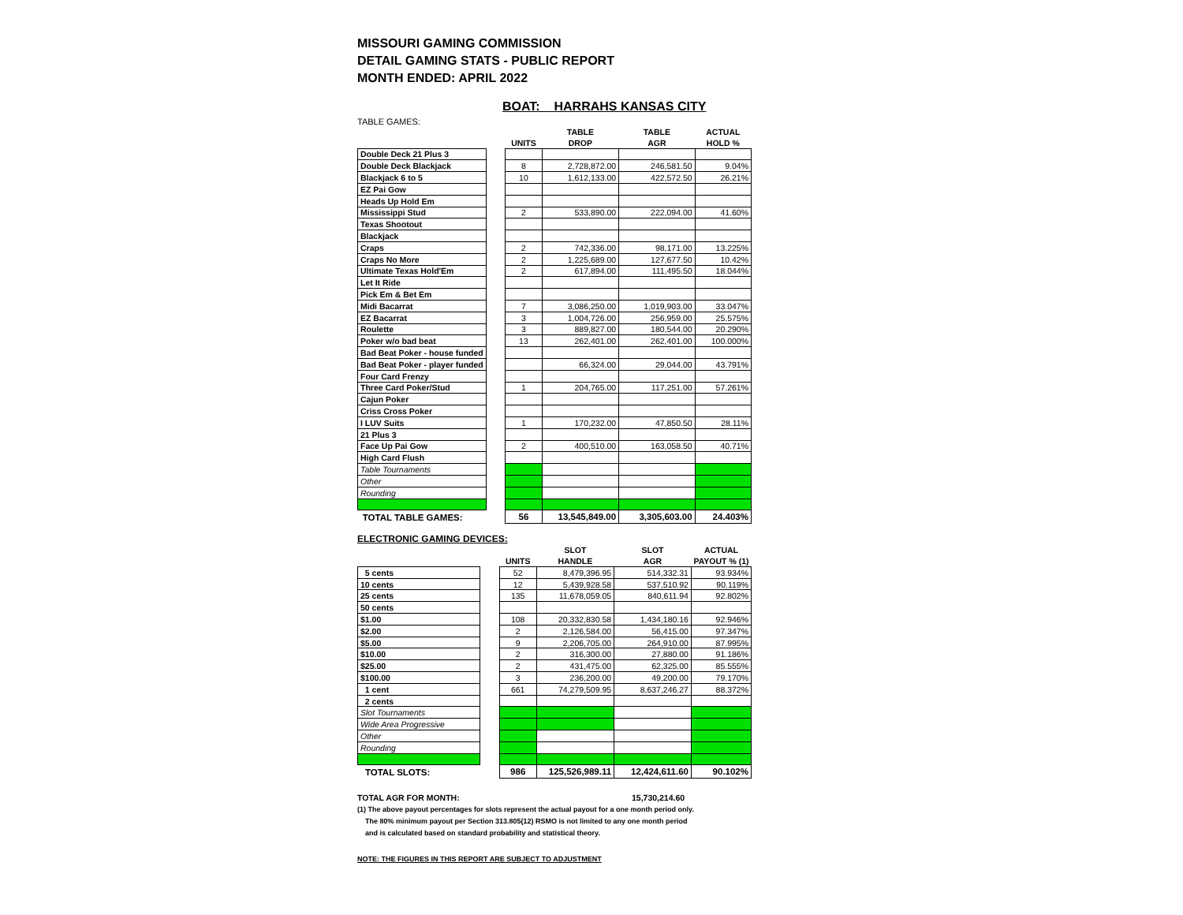MISSOURI GAMING COMMISSION
DETAIL GAMING STATS - PUBLIC REPORT
MONTH ENDED: APRIL 2022
BOAT: HARRAHS KANSAS CITY
TABLE GAMES:
| | | | TABLE | TABLE | ACTUAL |
| --- | --- | --- | --- | --- | --- |
| | | UNITS | DROP | AGR | HOLD % |
| Double Deck 21 Plus 3 | | | | | |
| Double Deck Blackjack | | 8 | 2,728,872.00 | 246,581.50 | 9.04% |
| Blackjack 6 to 5 | | 10 | 1,612,133.00 | 422,572.50 | 26.21% |
| EZ Pai Gow | | | | | |
| Heads Up Hold Em | | | | | |
| Mississippi Stud | | 2 | 533,890.00 | 222,094.00 | 41.60% |
| Texas Shootout | | | | | |
| Blackjack | | | | | |
| Craps | | 2 | 742,336.00 | 98,171.00 | 13.225% |
| Craps No More | | 2 | 1,225,689.00 | 127,677.50 | 10.42% |
| Ultimate Texas Hold'Em | | 2 | 617,894.00 | 111,495.50 | 18.044% |
| Let It Ride | | | | | |
| Pick Em & Bet Em | | | | | |
| Midi Bacarrat | | 7 | 3,086,250.00 | 1,019,903.00 | 33.047% |
| EZ Bacarrat | | 3 | 1,004,726.00 | 256,959.00 | 25.575% |
| Roulette | | 3 | 889,827.00 | 180,544.00 | 20.290% |
| Poker w/o bad beat | | 13 | 262,401.00 | 262,401.00 | 100.000% |
| Bad Beat Poker - house funded | | | | | |
| Bad Beat Poker - player funded | | | 66,324.00 | 29,044.00 | 43.791% |
| Four Card Frenzy | | | | | |
| Three Card Poker/Stud | | 1 | 204,765.00 | 117,251.00 | 57.261% |
| Cajun Poker | | | | | |
| Criss Cross Poker | | | | | |
| I LUV Suits | | 1 | 170,232.00 | 47,850.50 | 28.11% |
| 21 Plus 3 | | | | | |
| Face Up Pai Gow | | 2 | 400,510.00 | 163,058.50 | 40.71% |
| High Card Flush | | | | | |
| Table Tournaments | | | | | |
| Other | | | | | |
| Rounding | | | | | |
| TOTAL TABLE GAMES: | | 56 | 13,545,849.00 | 3,305,603.00 | 24.403% |
ELECTRONIC GAMING DEVICES:
| | | | SLOT | SLOT | ACTUAL |
| --- | --- | --- | --- | --- | --- |
| | | UNITS | HANDLE | AGR | PAYOUT % (1) |
| 5 cents | | 52 | 8,479,396.95 | 514,332.31 | 93.934% |
| 10 cents | | 12 | 5,439,928.58 | 537,510.92 | 90.119% |
| 25 cents | | 135 | 11,678,059.05 | 840,611.94 | 92.802% |
| 50 cents | | | | | |
| $1.00 | | 108 | 20,332,830.58 | 1,434,180.16 | 92.946% |
| $2.00 | | 2 | 2,126,584.00 | 56,415.00 | 97.347% |
| $5.00 | | 9 | 2,206,705.00 | 264,910.00 | 87.995% |
| $10.00 | | 2 | 316,300.00 | 27,880.00 | 91.186% |
| $25.00 | | 2 | 431,475.00 | 62,325.00 | 85.555% |
| $100.00 | | 3 | 236,200.00 | 49,200.00 | 79.170% |
| 1 cent | | 661 | 74,279,509.95 | 8,637,246.27 | 88.372% |
| 2 cents | | | | | |
| Slot Tournaments | | | | | |
| Wide Area Progressive | | | | | |
| Other | | | | | |
| Rounding | | | | | |
| TOTAL SLOTS: | | 986 | 125,526,989.11 | 12,424,611.60 | 90.102% |
TOTAL AGR FOR MONTH: 15,730,214.60
(1) The above payout percentages for slots represent the actual payout for a one month period only.
The 80% minimum payout per Section 313.805(12) RSMO is not limited to any one month period
and is calculated based on standard probability and statistical theory.
NOTE: THE FIGURES IN THIS REPORT ARE SUBJECT TO ADJUSTMENT